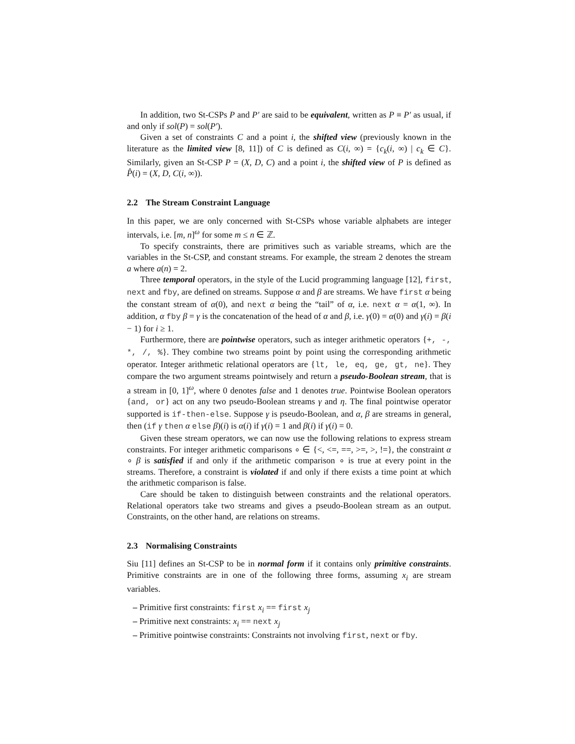In addition, two St-CSPs P and P′ are said to be equivalent, written as P ≡ P′ as usual, if and only if sol(P) = sol(P′).
Given a set of constraints C and a point i, the shifted view (previously known in the literature as the limited view [8, 11]) of C is defined as C(i, ∞) = {c<sub>k</sub>(i, ∞) | c<sub>k</sub> ∈ C}. Similarly, given an St-CSP P = (X, D, C) and a point i, the shifted view of P is defined as P̂(i) = (X, D, C(i, ∞)).
2.2 The Stream Constraint Language
In this paper, we are only concerned with St-CSPs whose variable alphabets are integer intervals, i.e. [m, n]<sup>ω</sup> for some m ≤ n ∈ ℤ.
To specify constraints, there are primitives such as variable streams, which are the variables in the St-CSP, and constant streams. For example, the stream 2 denotes the stream a where a(n) = 2.
Three temporal operators, in the style of the Lucid programming language [12], first, next and fby, are defined on streams. Suppose α and β are streams. We have first α being the constant stream of α(0), and next α being the “tail” of α, i.e. next α = α(1, ∞). In addition, α fby β = γ is the concatenation of the head of α and β, i.e. γ(0) = α(0) and γ(i) = β(i − 1) for i ≥ 1.
Furthermore, there are pointwise operators, such as integer arithmetic operators {+, -, *, /, %}. They combine two streams point by point using the corresponding arithmetic operator. Integer arithmetic relational operators are {lt, le, eq, ge, gt, ne}. They compare the two argument streams pointwisely and return a pseudo-Boolean stream, that is a stream in [0, 1]<sup>ω</sup>, where 0 denotes false and 1 denotes true. Pointwise Boolean operators {and, or} act on any two pseudo-Boolean streams γ and η. The final pointwise operator supported is if-then-else. Suppose γ is pseudo-Boolean, and α, β are streams in general, then (if γ then α else β)(i) is α(i) if γ(i) = 1 and β(i) if γ(i) = 0.
Given these stream operators, we can now use the following relations to express stream constraints. For integer arithmetic comparisons ∘ ∈ {<, <=, ==, >=, >, !=}, the constraint α ∘ β is satisfied if and only if the arithmetic comparison ∘ is true at every point in the streams. Therefore, a constraint is violated if and only if there exists a time point at which the arithmetic comparison is false.
Care should be taken to distinguish between constraints and the relational operators. Relational operators take two streams and gives a pseudo-Boolean stream as an output. Constraints, on the other hand, are relations on streams.
2.3 Normalising Constraints
Siu [11] defines an St-CSP to be in normal form if it contains only primitive constraints. Primitive constraints are in one of the following three forms, assuming x<sub>i</sub> are stream variables.
– Primitive first constraints: first x<sub>i</sub> == first x<sub>j</sub>
– Primitive next constraints: x<sub>i</sub> == next x<sub>j</sub>
– Primitive pointwise constraints: Constraints not involving first, next or fby.